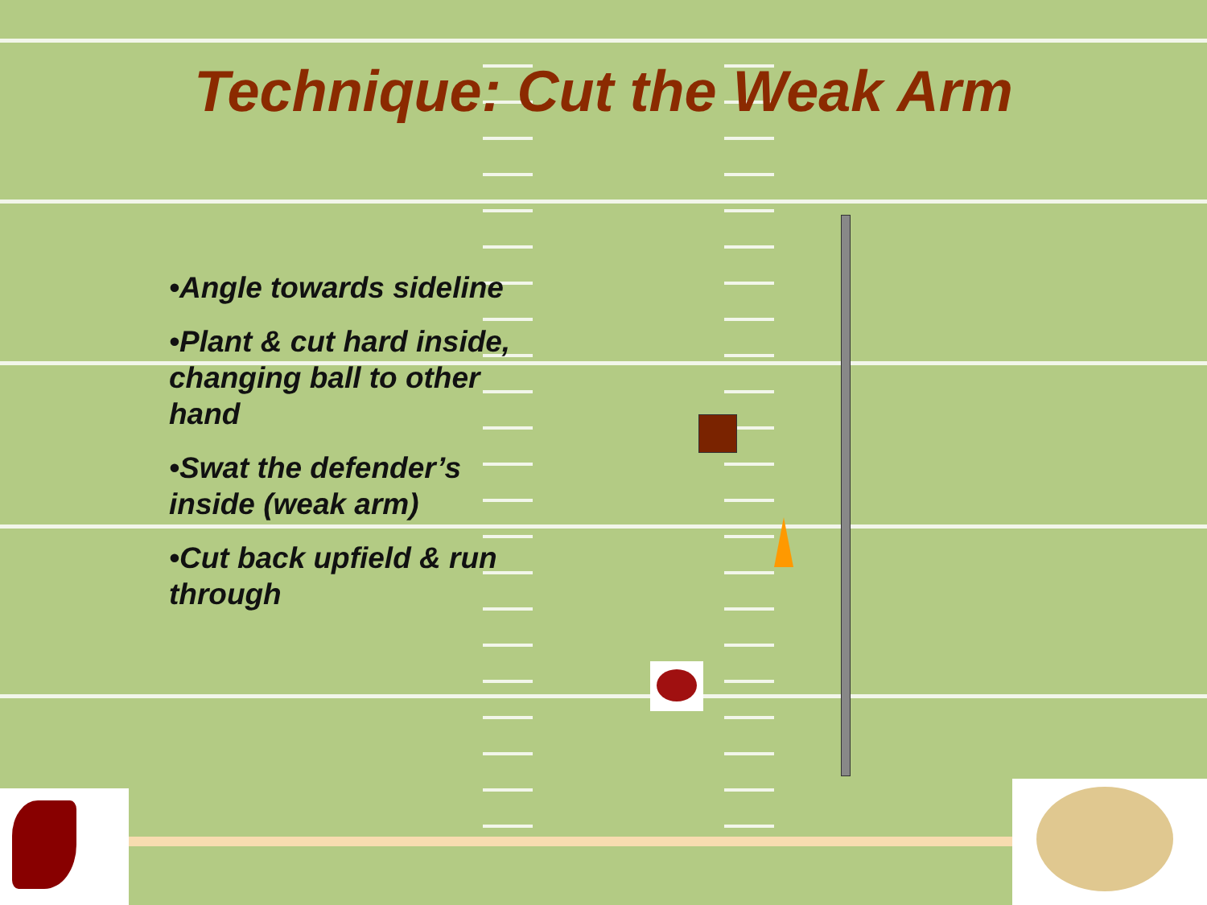Technique: Cut the Weak Arm
•Angle towards sideline
•Plant & cut hard inside, changing ball to other hand
•Swat the defender’s inside (weak arm)
•Cut back upfield & run through